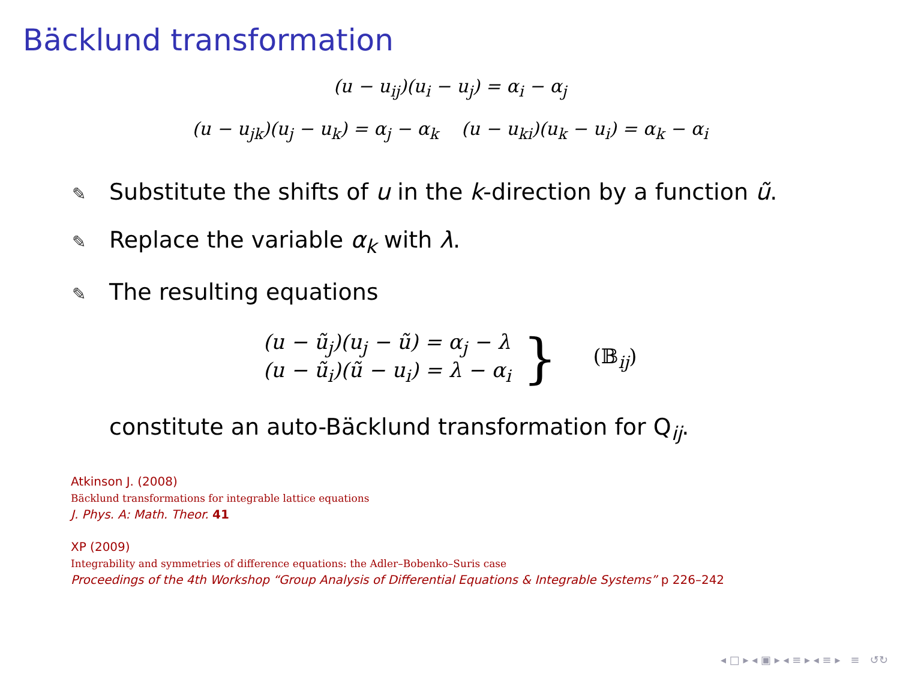Bäcklund transformation
(u − u<sub>ij</sub>)(u<sub>i</sub> − u<sub>j</sub>) = α<sub>i</sub> − α<sub>j</sub>
(u − u<sub>jk</sub>)(u<sub>j</sub> − u<sub>k</sub>) = α<sub>j</sub> − α<sub>k</sub> (u − u<sub>ki</sub>)(u<sub>k</sub> − u<sub>i</sub>) = α<sub>k</sub> − α<sub>i</sub>
✎ Substitute the shifts of u in the k-direction by a function ũ.
✎ Replace the variable α<sub>k</sub> with λ.
✎ The resulting equations
(u − ũ<sub>j</sub>)(u<sub>j</sub> − ũ) = α<sub>j</sub> − λ
(u − ũ<sub>i</sub>)(ũ − u<sub>i</sub>) = λ − α<sub>i</sub>
} (𝔹<sub>ij</sub>)
constitute an auto-Bäcklund transformation for Q<sub>ij</sub>.
Atkinson J. (2008)
Bäcklund transformations for integrable lattice equations
J. Phys. A: Math. Theor. 41
XP (2009)
Integrability and symmetries of difference equations: the Adler–Bobenko–Suris case
Proceedings of the 4th Workshop “Group Analysis of Differential Equations & Integrable Systems” p 226–242
◂ □ ▸ ◂ ▣ ▸ ◂ ≡ ▸ ◂ ≡ ▸ ≡ ↺↻